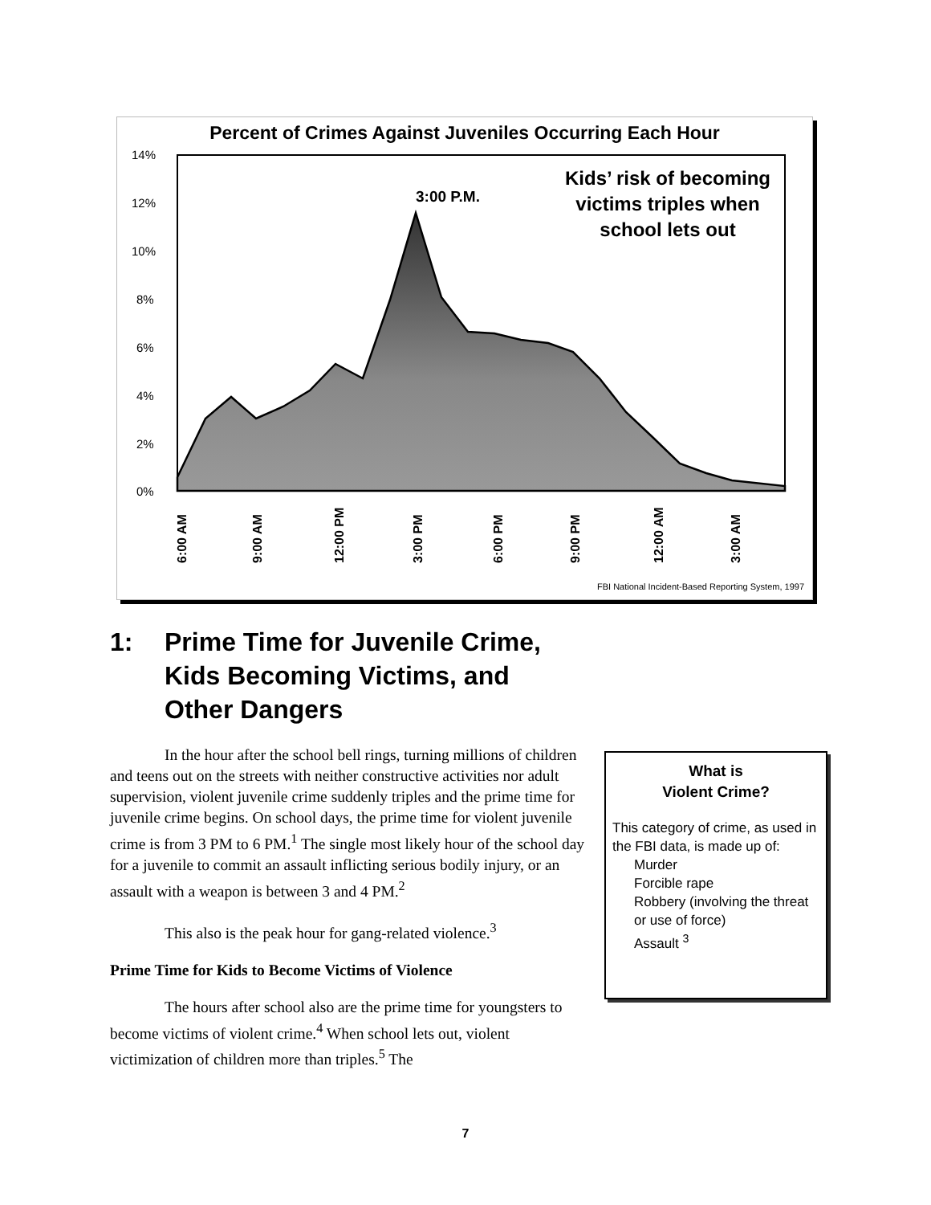Percent of Crimes Against Juveniles Occurring Each Hour
14%
12%
10%
8%
6%
4%
2%
0%
6:00 AM
9:00 AM
12:00 PM
3:00 PM
6:00 PM
9:00 PM
12:00 AM
3:00 AM
3:00 P.M.
Kids’ risk of becoming victims triples when school lets out
FBI National Incident-Based Reporting System, 1997
1: Prime Time for Juvenile Crime,
Kids Becoming Victims, and
Other Dangers
In the hour after the school bell rings, turning millions of children and teens out on the streets with neither constructive activities nor adult supervision, violent juvenile crime suddenly triples and the prime time for juvenile crime begins. On school days, the prime time for violent juvenile crime is from 3 PM to 6 PM.<sup>1</sup> The single most likely hour of the school day for a juvenile to commit an assault inflicting serious bodily injury, or an assault with a weapon is between 3 and 4 PM.<sup>2</sup>
This also is the peak hour for gang-related violence.<sup>3</sup>
Prime Time for Kids to Become Victims of Violence
The hours after school also are the prime time for youngsters to become victims of violent crime.<sup>4</sup> When school lets out, violent victimization of children more than triples.<sup>5</sup> The
What is
Violent Crime?
This category of crime, as used in the FBI data, is made up of:
Murder
Forcible rape
Robbery (involving the threat or use of force)
Assault <sup>3</sup>
7